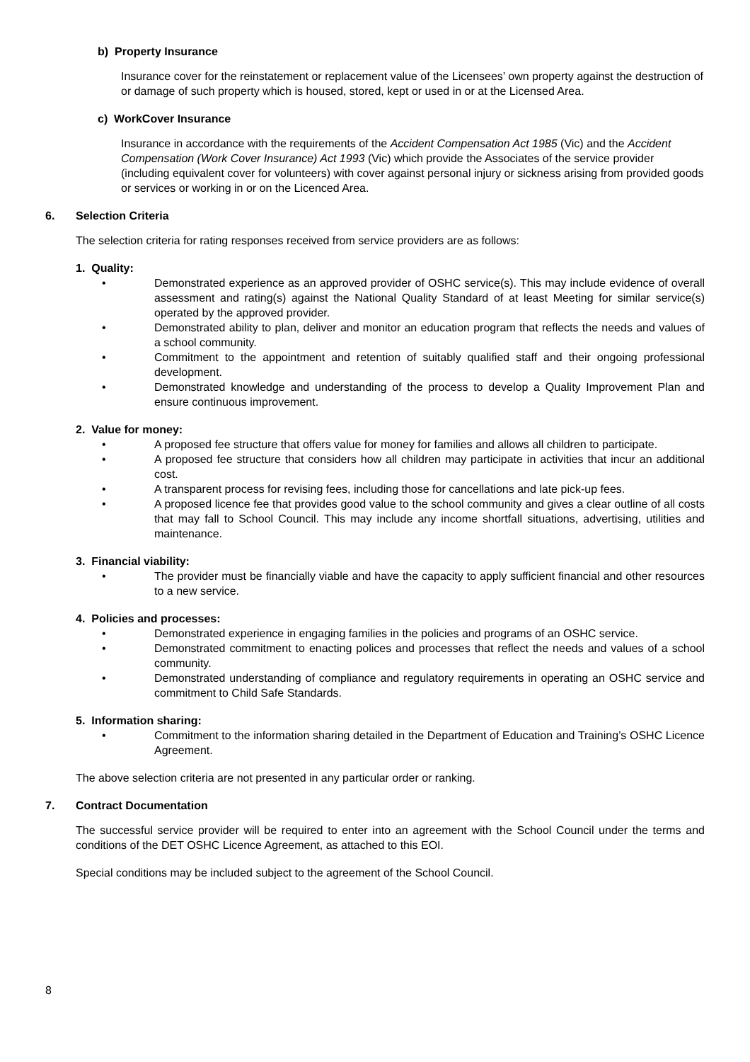b) Property Insurance
Insurance cover for the reinstatement or replacement value of the Licensees’ own property against the destruction of or damage of such property which is housed, stored, kept or used in or at the Licensed Area.
c) WorkCover Insurance
Insurance in accordance with the requirements of the Accident Compensation Act 1985 (Vic) and the Accident Compensation (Work Cover Insurance) Act 1993 (Vic) which provide the Associates of the service provider (including equivalent cover for volunteers) with cover against personal injury or sickness arising from provided goods or services or working in or on the Licenced Area.
6. Selection Criteria
The selection criteria for rating responses received from service providers are as follows:
1. Quality:
• Demonstrated experience as an approved provider of OSHC service(s). This may include evidence of overall assessment and rating(s) against the National Quality Standard of at least Meeting for similar service(s) operated by the approved provider.
• Demonstrated ability to plan, deliver and monitor an education program that reflects the needs and values of a school community.
• Commitment to the appointment and retention of suitably qualified staff and their ongoing professional development.
• Demonstrated knowledge and understanding of the process to develop a Quality Improvement Plan and ensure continuous improvement.
2. Value for money:
• A proposed fee structure that offers value for money for families and allows all children to participate.
• A proposed fee structure that considers how all children may participate in activities that incur an additional cost.
• A transparent process for revising fees, including those for cancellations and late pick-up fees.
• A proposed licence fee that provides good value to the school community and gives a clear outline of all costs that may fall to School Council. This may include any income shortfall situations, advertising, utilities and maintenance.
3. Financial viability:
• The provider must be financially viable and have the capacity to apply sufficient financial and other resources to a new service.
4. Policies and processes:
• Demonstrated experience in engaging families in the policies and programs of an OSHC service.
• Demonstrated commitment to enacting polices and processes that reflect the needs and values of a school community.
• Demonstrated understanding of compliance and regulatory requirements in operating an OSHC service and commitment to Child Safe Standards.
5. Information sharing:
• Commitment to the information sharing detailed in the Department of Education and Training’s OSHC Licence Agreement.
The above selection criteria are not presented in any particular order or ranking.
7. Contract Documentation
The successful service provider will be required to enter into an agreement with the School Council under the terms and conditions of the DET OSHC Licence Agreement, as attached to this EOI.
Special conditions may be included subject to the agreement of the School Council.
8